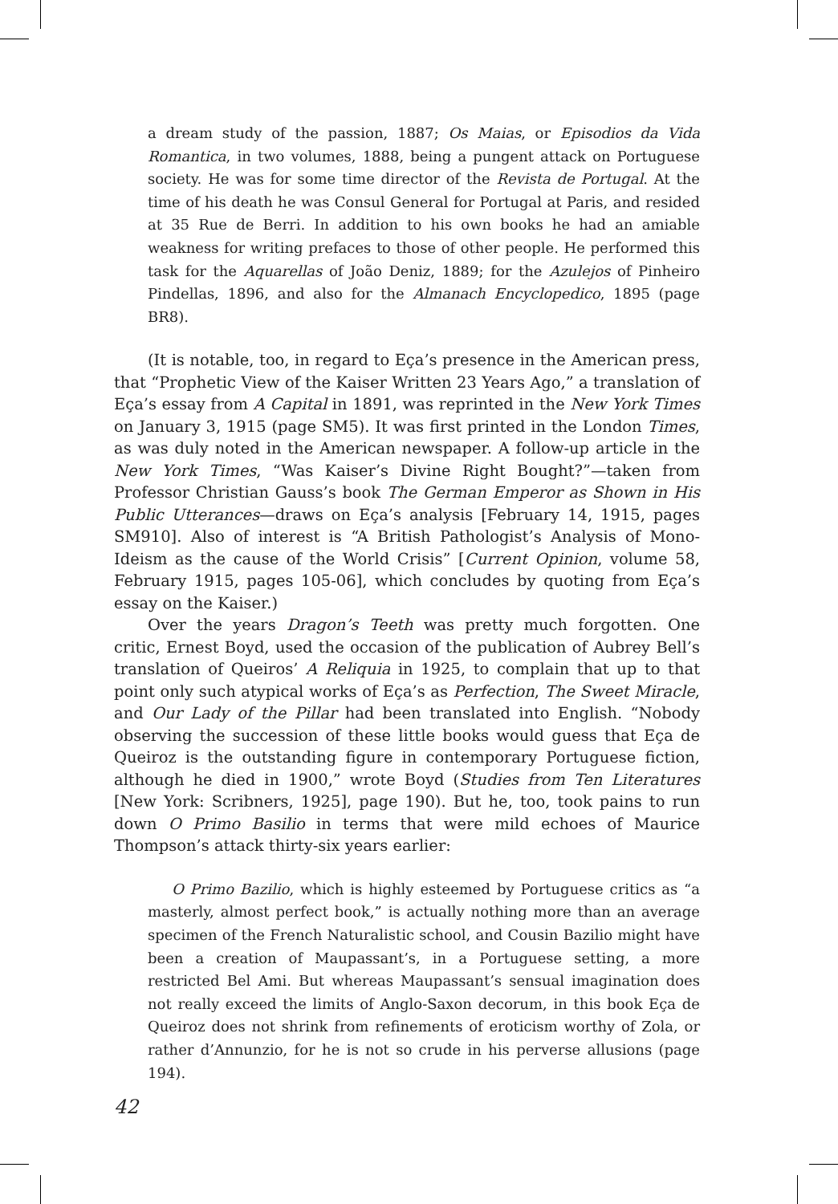a dream study of the passion, 1887; Os Maias, or Episodios da Vida Romantica, in two volumes, 1888, being a pungent attack on Portuguese society. He was for some time director of the Revista de Portugal. At the time of his death he was Consul General for Portugal at Paris, and resided at 35 Rue de Berri. In addition to his own books he had an amiable weakness for writing prefaces to those of other people. He performed this task for the Aquarellas of João Deniz, 1889; for the Azulejos of Pinheiro Pindellas, 1896, and also for the Almanach Encyclopedico, 1895 (page BR8).
(It is notable, too, in regard to Eça’s presence in the American press, that “Prophetic View of the Kaiser Written 23 Years Ago,” a translation of Eça’s essay from A Capital in 1891, was reprinted in the New York Times on January 3, 1915 (page SM5). It was first printed in the London Times, as was duly noted in the American newspaper. A follow-up article in the New York Times, “Was Kaiser’s Divine Right Bought?”—taken from Professor Christian Gauss’s book The German Emperor as Shown in His Public Utterances—draws on Eça’s analysis [February 14, 1915, pages SM910]. Also of interest is “A British Pathologist’s Analysis of Mono-Ideism as the cause of the World Crisis” [Current Opinion, volume 58, February 1915, pages 105-06], which concludes by quoting from Eça’s essay on the Kaiser.)
Over the years Dragon’s Teeth was pretty much forgotten. One critic, Ernest Boyd, used the occasion of the publication of Aubrey Bell’s translation of Queiros’ A Reliquia in 1925, to complain that up to that point only such atypical works of Eça’s as Perfection, The Sweet Miracle, and Our Lady of the Pillar had been translated into English. “Nobody observing the succession of these little books would guess that Eça de Queiroz is the outstanding figure in contemporary Portuguese fiction, although he died in 1900,” wrote Boyd (Studies from Ten Literatures [New York: Scribners, 1925], page 190). But he, too, took pains to run down O Primo Basilio in terms that were mild echoes of Maurice Thompson’s attack thirty-six years earlier:
O Primo Bazilio, which is highly esteemed by Portuguese critics as “a masterly, almost perfect book,” is actually nothing more than an average specimen of the French Naturalistic school, and Cousin Bazilio might have been a creation of Maupassant’s, in a Portuguese setting, a more restricted Bel Ami. But whereas Maupassant’s sensual imagination does not really exceed the limits of Anglo-Saxon decorum, in this book Eça de Queiroz does not shrink from refinements of eroticism worthy of Zola, or rather d’Annunzio, for he is not so crude in his perverse allusions (page 194).
42